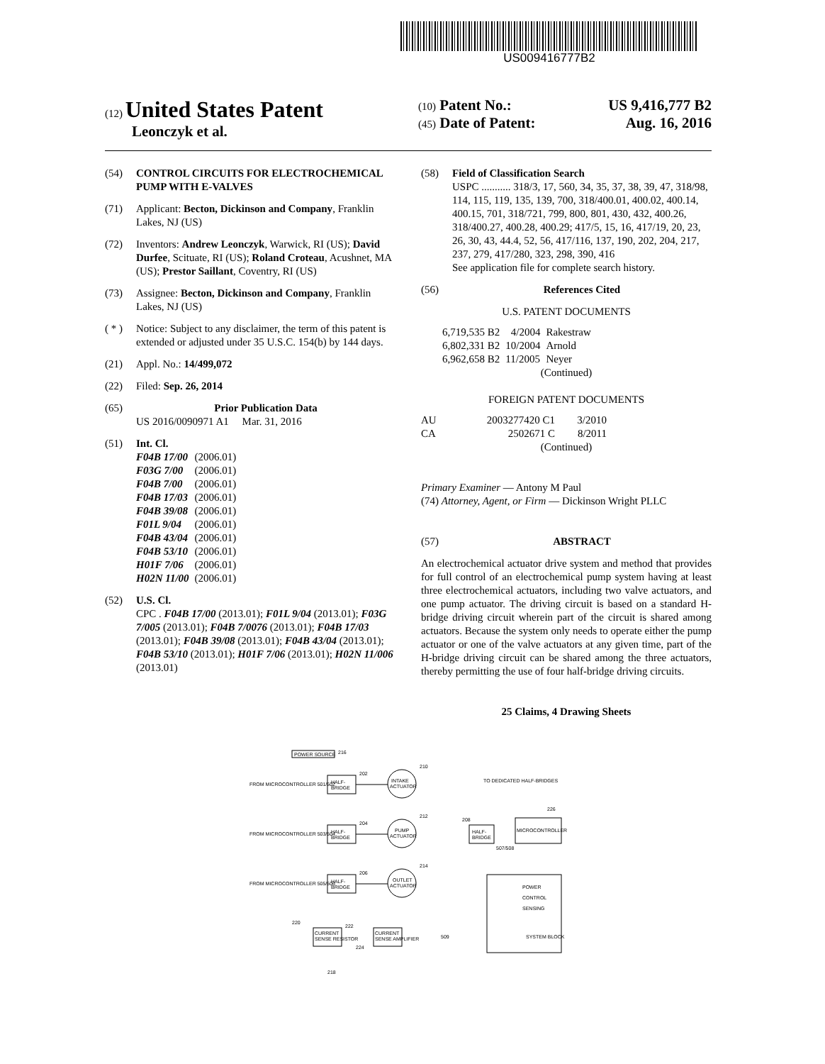US009416777B2
(12) United States Patent
Leonczyk et al.
(10) Patent No.: US 9,416,777 B2
(45) Date of Patent: Aug. 16, 2016
(54) CONTROL CIRCUITS FOR ELECTROCHEMICAL PUMP WITH E-VALVES
(71) Applicant: Becton, Dickinson and Company, Franklin Lakes, NJ (US)
(72) Inventors: Andrew Leonczyk, Warwick, RI (US); David Durfee, Scituate, RI (US); Roland Croteau, Acushnet, MA (US); Prestor Saillant, Coventry, RI (US)
(73) Assignee: Becton, Dickinson and Company, Franklin Lakes, NJ (US)
( * )
Notice: Subject to any disclaimer, the term of this patent is extended or adjusted under 35 U.S.C. 154(b) by 144 days.
(21) Appl. No.: 14/499,072
(22) Filed: Sep. 26, 2014
(65) Prior Publication Data
US 2016/0090971 A1 Mar. 31, 2016
(51) Int. Cl.
| F04B 17/00 | (2006.01) |
| F03G 7/00 | (2006.01) |
| F04B 7/00 | (2006.01) |
| F04B 17/03 | (2006.01) |
| F04B 39/08 | (2006.01) |
| F01L 9/04 | (2006.01) |
| F04B 43/04 | (2006.01) |
| F04B 53/10 | (2006.01) |
| H01F 7/06 | (2006.01) |
| H02N 11/00 | (2006.01) |
(52) U.S. Cl.
CPC . F04B 17/00 (2013.01); F01L 9/04 (2013.01); F03G 7/005 (2013.01); F04B 7/0076 (2013.01); F04B 17/03 (2013.01); F04B 39/08 (2013.01); F04B 43/04 (2013.01); F04B 53/10 (2013.01); H01F 7/06 (2013.01); H02N 11/006 (2013.01)
(58) Field of Classification Search
USPC ........... 318/3, 17, 560, 34, 35, 37, 38, 39, 47, 318/98, 114, 115, 119, 135, 139, 700, 318/400.01, 400.02, 400.14, 400.15, 701, 318/721, 799, 800, 801, 430, 432, 400.26, 318/400.27, 400.28, 400.29; 417/5, 15, 16, 417/19, 20, 23, 26, 30, 43, 44.4, 52, 56, 417/116, 137, 190, 202, 204, 217, 237, 279, 417/280, 323, 298, 390, 416
See application file for complete search history.
(56) References Cited
U.S. PATENT DOCUMENTS
| 6,719,535 B2 | 4/2004 | Rakestraw |
| 6,802,331 B2 | 10/2004 | Arnold |
| 6,962,658 B2 | 11/2005 | Neyer |
(Continued)
FOREIGN PATENT DOCUMENTS
| AU | 2003277420 C1 | 3/2010 |
| CA | 2502671 C | 8/2011 |
(Continued)
Primary Examiner — Antony M Paul
(74) Attorney, Agent, or Firm — Dickinson Wright PLLC
(57) ABSTRACT
An electrochemical actuator drive system and method that provides for full control of an electrochemical pump system having at least three electrochemical actuators, including two valve actuators, and one pump actuator. The driving circuit is based on a standard H-bridge driving circuit wherein part of the circuit is shared among actuators. Because the system only needs to operate either the pump actuator or one of the valve actuators at any given time, part of the H-bridge driving circuit can be shared among the three actuators, thereby permitting the use of four half-bridge driving circuits.
25 Claims, 4 Drawing Sheets
POWER SOURCE
216
HALF-
BRIDGE
HALF-
BRIDGE
HALF-
BRIDGE
INTAKE
ACTUATOR
PUMP
ACTUATOR
OUTLET
ACTUATOR
HALF-
BRIDGE
MICROCONTROLLER
FROM MICROCONTROLLER 501/502
FROM MICROCONTROLLER 503/504
FROM MICROCONTROLLER 505/506
TO DEDICATED HALF-BRIDGES
507/508
CURRENT
SENSE RESISTOR
CURRENT
SENSE AMPLIFIER
POWER
CONTROL
SENSING
SYSTEM BLOCK
202
204
206
210
212
214
208
226
220
222
224
509
218